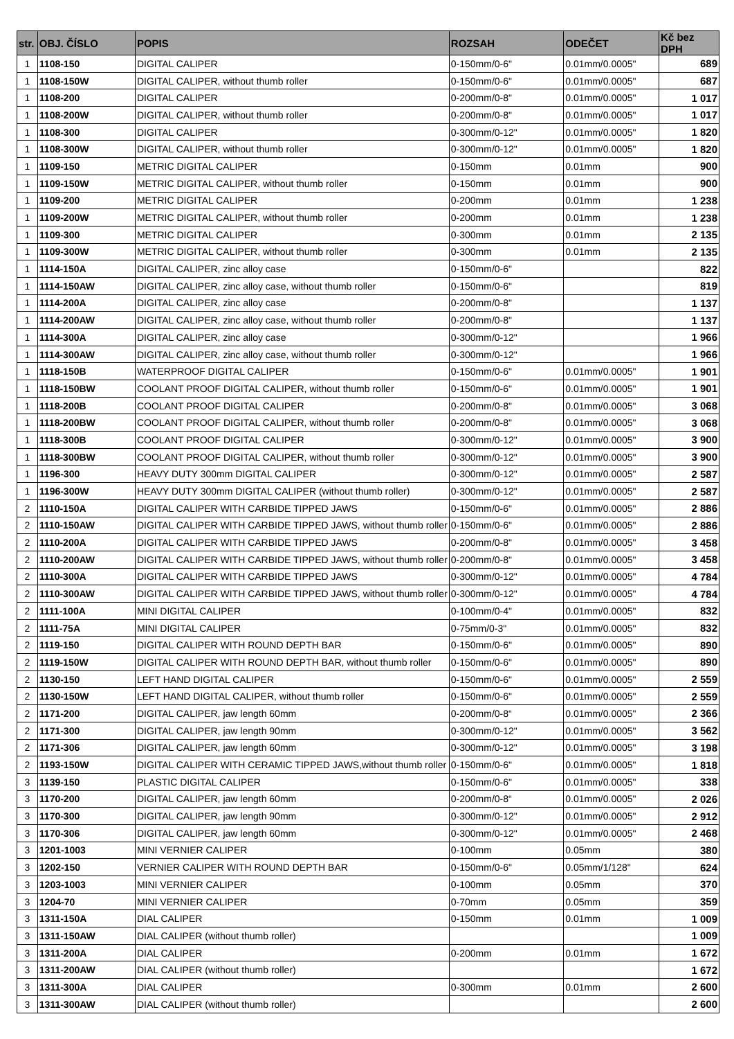| str. | OBJ. ČÍSLO | POPIS | ROZSAH | ODEČET | Kč bez DPH |
| --- | --- | --- | --- | --- | --- |
| 1 | 1108-150 | DIGITAL CALIPER | 0-150mm/0-6" | 0.01mm/0.0005" | 689 |
| 1 | 1108-150W | DIGITAL CALIPER, without thumb roller | 0-150mm/0-6" | 0.01mm/0.0005" | 687 |
| 1 | 1108-200 | DIGITAL CALIPER | 0-200mm/0-8" | 0.01mm/0.0005" | 1 017 |
| 1 | 1108-200W | DIGITAL CALIPER, without thumb roller | 0-200mm/0-8" | 0.01mm/0.0005" | 1 017 |
| 1 | 1108-300 | DIGITAL CALIPER | 0-300mm/0-12" | 0.01mm/0.0005" | 1 820 |
| 1 | 1108-300W | DIGITAL CALIPER, without thumb roller | 0-300mm/0-12" | 0.01mm/0.0005" | 1 820 |
| 1 | 1109-150 | METRIC DIGITAL CALIPER | 0-150mm | 0.01mm | 900 |
| 1 | 1109-150W | METRIC DIGITAL CALIPER, without thumb roller | 0-150mm | 0.01mm | 900 |
| 1 | 1109-200 | METRIC DIGITAL CALIPER | 0-200mm | 0.01mm | 1 238 |
| 1 | 1109-200W | METRIC DIGITAL CALIPER, without thumb roller | 0-200mm | 0.01mm | 1 238 |
| 1 | 1109-300 | METRIC DIGITAL CALIPER | 0-300mm | 0.01mm | 2 135 |
| 1 | 1109-300W | METRIC DIGITAL CALIPER, without thumb roller | 0-300mm | 0.01mm | 2 135 |
| 1 | 1114-150A | DIGITAL CALIPER, zinc alloy case | 0-150mm/0-6" | | 822 |
| 1 | 1114-150AW | DIGITAL CALIPER, zinc alloy case, without thumb roller | 0-150mm/0-6" | | 819 |
| 1 | 1114-200A | DIGITAL CALIPER, zinc alloy case | 0-200mm/0-8" | | 1 137 |
| 1 | 1114-200AW | DIGITAL CALIPER, zinc alloy case, without thumb roller | 0-200mm/0-8" | | 1 137 |
| 1 | 1114-300A | DIGITAL CALIPER, zinc alloy case | 0-300mm/0-12" | | 1 966 |
| 1 | 1114-300AW | DIGITAL CALIPER, zinc alloy case, without thumb roller | 0-300mm/0-12" | | 1 966 |
| 1 | 1118-150B | WATERPROOF DIGITAL CALIPER | 0-150mm/0-6" | 0.01mm/0.0005" | 1 901 |
| 1 | 1118-150BW | COOLANT PROOF DIGITAL CALIPER, without thumb roller | 0-150mm/0-6" | 0.01mm/0.0005" | 1 901 |
| 1 | 1118-200B | COOLANT PROOF DIGITAL CALIPER | 0-200mm/0-8" | 0.01mm/0.0005" | 3 068 |
| 1 | 1118-200BW | COOLANT PROOF DIGITAL CALIPER, without thumb roller | 0-200mm/0-8" | 0.01mm/0.0005" | 3 068 |
| 1 | 1118-300B | COOLANT PROOF DIGITAL CALIPER | 0-300mm/0-12" | 0.01mm/0.0005" | 3 900 |
| 1 | 1118-300BW | COOLANT PROOF DIGITAL CALIPER, without thumb roller | 0-300mm/0-12" | 0.01mm/0.0005" | 3 900 |
| 1 | 1196-300 | HEAVY DUTY 300mm DIGITAL CALIPER | 0-300mm/0-12" | 0.01mm/0.0005" | 2 587 |
| 1 | 1196-300W | HEAVY DUTY 300mm DIGITAL CALIPER (without thumb roller) | 0-300mm/0-12" | 0.01mm/0.0005" | 2 587 |
| 2 | 1110-150A | DIGITAL CALIPER WITH CARBIDE TIPPED JAWS | 0-150mm/0-6" | 0.01mm/0.0005" | 2 886 |
| 2 | 1110-150AW | DIGITAL CALIPER WITH CARBIDE TIPPED JAWS, without thumb roller | 0-150mm/0-6" | 0.01mm/0.0005" | 2 886 |
| 2 | 1110-200A | DIGITAL CALIPER WITH CARBIDE TIPPED JAWS | 0-200mm/0-8" | 0.01mm/0.0005" | 3 458 |
| 2 | 1110-200AW | DIGITAL CALIPER WITH CARBIDE TIPPED JAWS, without thumb roller | 0-200mm/0-8" | 0.01mm/0.0005" | 3 458 |
| 2 | 1110-300A | DIGITAL CALIPER WITH CARBIDE TIPPED JAWS | 0-300mm/0-12" | 0.01mm/0.0005" | 4 784 |
| 2 | 1110-300AW | DIGITAL CALIPER WITH CARBIDE TIPPED JAWS, without thumb roller | 0-300mm/0-12" | 0.01mm/0.0005" | 4 784 |
| 2 | 1111-100A | MINI DIGITAL CALIPER | 0-100mm/0-4" | 0.01mm/0.0005" | 832 |
| 2 | 1111-75A | MINI DIGITAL CALIPER | 0-75mm/0-3" | 0.01mm/0.0005" | 832 |
| 2 | 1119-150 | DIGITAL CALIPER WITH ROUND DEPTH BAR | 0-150mm/0-6" | 0.01mm/0.0005" | 890 |
| 2 | 1119-150W | DIGITAL CALIPER WITH ROUND DEPTH BAR, without thumb roller | 0-150mm/0-6" | 0.01mm/0.0005" | 890 |
| 2 | 1130-150 | LEFT HAND DIGITAL CALIPER | 0-150mm/0-6" | 0.01mm/0.0005" | 2 559 |
| 2 | 1130-150W | LEFT HAND DIGITAL CALIPER, without thumb roller | 0-150mm/0-6" | 0.01mm/0.0005" | 2 559 |
| 2 | 1171-200 | DIGITAL CALIPER, jaw length 60mm | 0-200mm/0-8“ | 0.01mm/0.0005" | 2 366 |
| 2 | 1171-300 | DIGITAL CALIPER, jaw length 90mm | 0-300mm/0-12" | 0.01mm/0.0005" | 3 562 |
| 2 | 1171-306 | DIGITAL CALIPER, jaw length 60mm | 0-300mm/0-12" | 0.01mm/0.0005" | 3 198 |
| 2 | 1193-150W | DIGITAL CALIPER WITH CERAMIC TIPPED JAWS,without thumb roller | 0-150mm/0-6" | 0.01mm/0.0005" | 1 818 |
| 3 | 1139-150 | PLASTIC DIGITAL CALIPER | 0-150mm/0-6" | 0.01mm/0.0005" | 338 |
| 3 | 1170-200 | DIGITAL CALIPER, jaw length 60mm | 0-200mm/0-8“ | 0.01mm/0.0005" | 2 026 |
| 3 | 1170-300 | DIGITAL CALIPER, jaw length 90mm | 0-300mm/0-12" | 0.01mm/0.0005" | 2 912 |
| 3 | 1170-306 | DIGITAL CALIPER, jaw length 60mm | 0-300mm/0-12" | 0.01mm/0.0005" | 2 468 |
| 3 | 1201-1003 | MINI VERNIER CALIPER | 0-100mm | 0.05mm | 380 |
| 3 | 1202-150 | VERNIER CALIPER WITH ROUND DEPTH BAR | 0-150mm/0-6" | 0.05mm/1/128" | 624 |
| 3 | 1203-1003 | MINI VERNIER CALIPER | 0-100mm | 0.05mm | 370 |
| 3 | 1204-70 | MINI VERNIER CALIPER | 0-70mm | 0.05mm | 359 |
| 3 | 1311-150A | DIAL CALIPER | 0-150mm | 0.01mm | 1 009 |
| 3 | 1311-150AW | DIAL CALIPER (without thumb roller) | | | 1 009 |
| 3 | 1311-200A | DIAL CALIPER | 0-200mm | 0.01mm | 1 672 |
| 3 | 1311-200AW | DIAL CALIPER (without thumb roller) | | | 1 672 |
| 3 | 1311-300A | DIAL CALIPER | 0-300mm | 0.01mm | 2 600 |
| 3 | 1311-300AW | DIAL CALIPER (without thumb roller) | | | 2 600 |